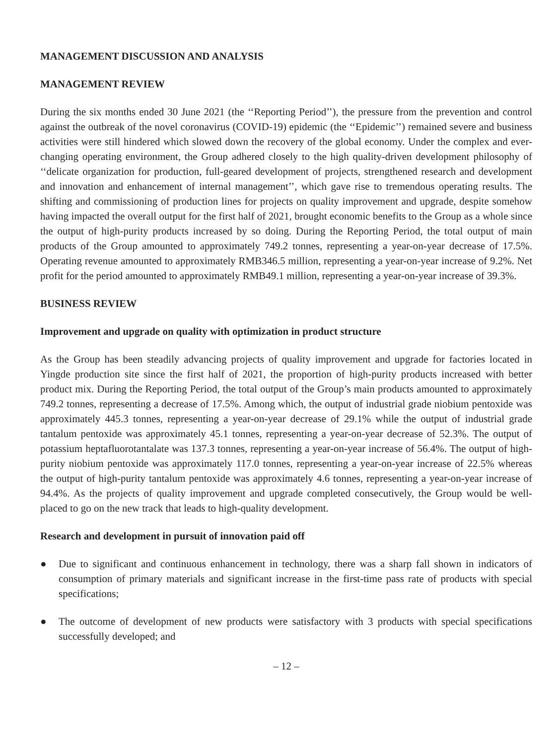MANAGEMENT DISCUSSION AND ANALYSIS
MANAGEMENT REVIEW
During the six months ended 30 June 2021 (the ‘‘Reporting Period’’), the pressure from the prevention and control against the outbreak of the novel coronavirus (COVID-19) epidemic (the ‘‘Epidemic’’) remained severe and business activities were still hindered which slowed down the recovery of the global economy. Under the complex and ever-changing operating environment, the Group adhered closely to the high quality-driven development philosophy of ‘‘delicate organization for production, full-geared development of projects, strengthened research and development and innovation and enhancement of internal management’’, which gave rise to tremendous operating results. The shifting and commissioning of production lines for projects on quality improvement and upgrade, despite somehow having impacted the overall output for the first half of 2021, brought economic benefits to the Group as a whole since the output of high-purity products increased by so doing. During the Reporting Period, the total output of main products of the Group amounted to approximately 749.2 tonnes, representing a year-on-year decrease of 17.5%. Operating revenue amounted to approximately RMB346.5 million, representing a year-on-year increase of 9.2%. Net profit for the period amounted to approximately RMB49.1 million, representing a year-on-year increase of 39.3%.
BUSINESS REVIEW
Improvement and upgrade on quality with optimization in product structure
As the Group has been steadily advancing projects of quality improvement and upgrade for factories located in Yingde production site since the first half of 2021, the proportion of high-purity products increased with better product mix. During the Reporting Period, the total output of the Group’s main products amounted to approximately 749.2 tonnes, representing a decrease of 17.5%. Among which, the output of industrial grade niobium pentoxide was approximately 445.3 tonnes, representing a year-on-year decrease of 29.1% while the output of industrial grade tantalum pentoxide was approximately 45.1 tonnes, representing a year-on-year decrease of 52.3%. The output of potassium heptafluorotantalate was 137.3 tonnes, representing a year-on-year increase of 56.4%. The output of high-purity niobium pentoxide was approximately 117.0 tonnes, representing a year-on-year increase of 22.5% whereas the output of high-purity tantalum pentoxide was approximately 4.6 tonnes, representing a year-on-year increase of 94.4%. As the projects of quality improvement and upgrade completed consecutively, the Group would be well-placed to go on the new track that leads to high-quality development.
Research and development in pursuit of innovation paid off
● Due to significant and continuous enhancement in technology, there was a sharp fall shown in indicators of consumption of primary materials and significant increase in the first-time pass rate of products with special specifications;
● The outcome of development of new products were satisfactory with 3 products with special specifications successfully developed; and
– 12 –